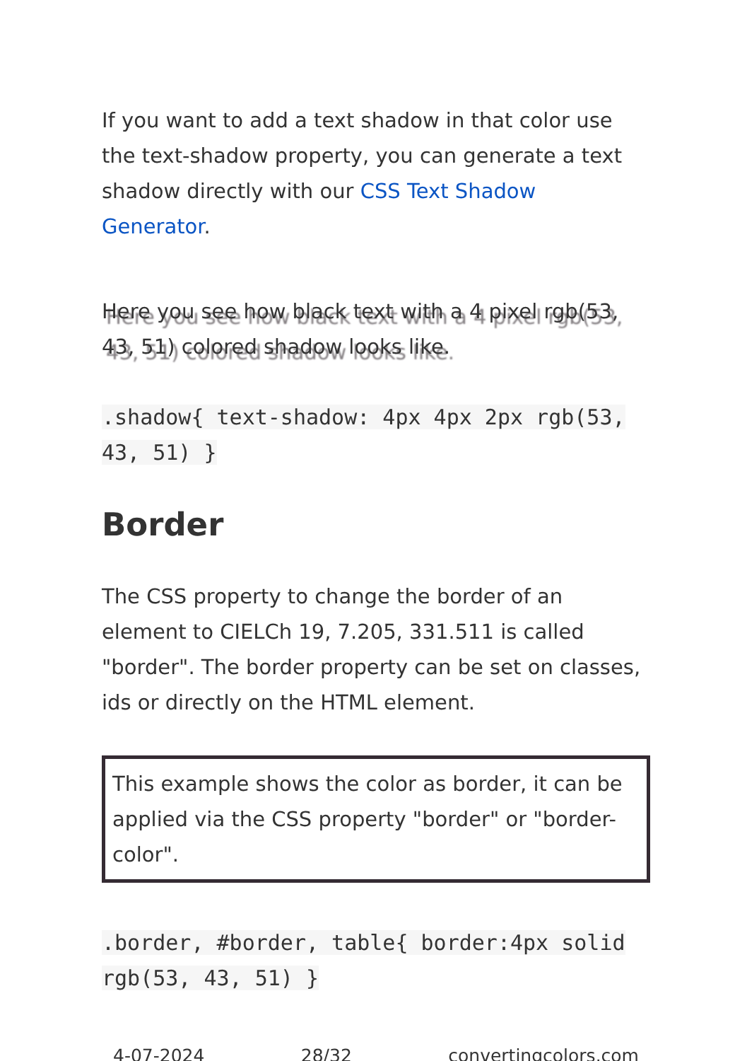If you want to add a text shadow in that color use the text-shadow property, you can generate a text shadow directly with our CSS Text Shadow Generator.
Here you see how black text with a 4 pixel rgb(53, 43, 51) colored shadow looks like.
.shadow{ text-shadow: 4px 4px 2px rgb(53, 43, 51) }
Border
The CSS property to change the border of an element to CIELCh 19, 7.205, 331.511 is called "border". The border property can be set on classes, ids or directly on the HTML element.
This example shows the color as border, it can be applied via the CSS property "border" or "border-color".
.border, #border, table{ border:4px solid rgb(53, 43, 51) }
4-07-2024 28/32 convertingcolors.com